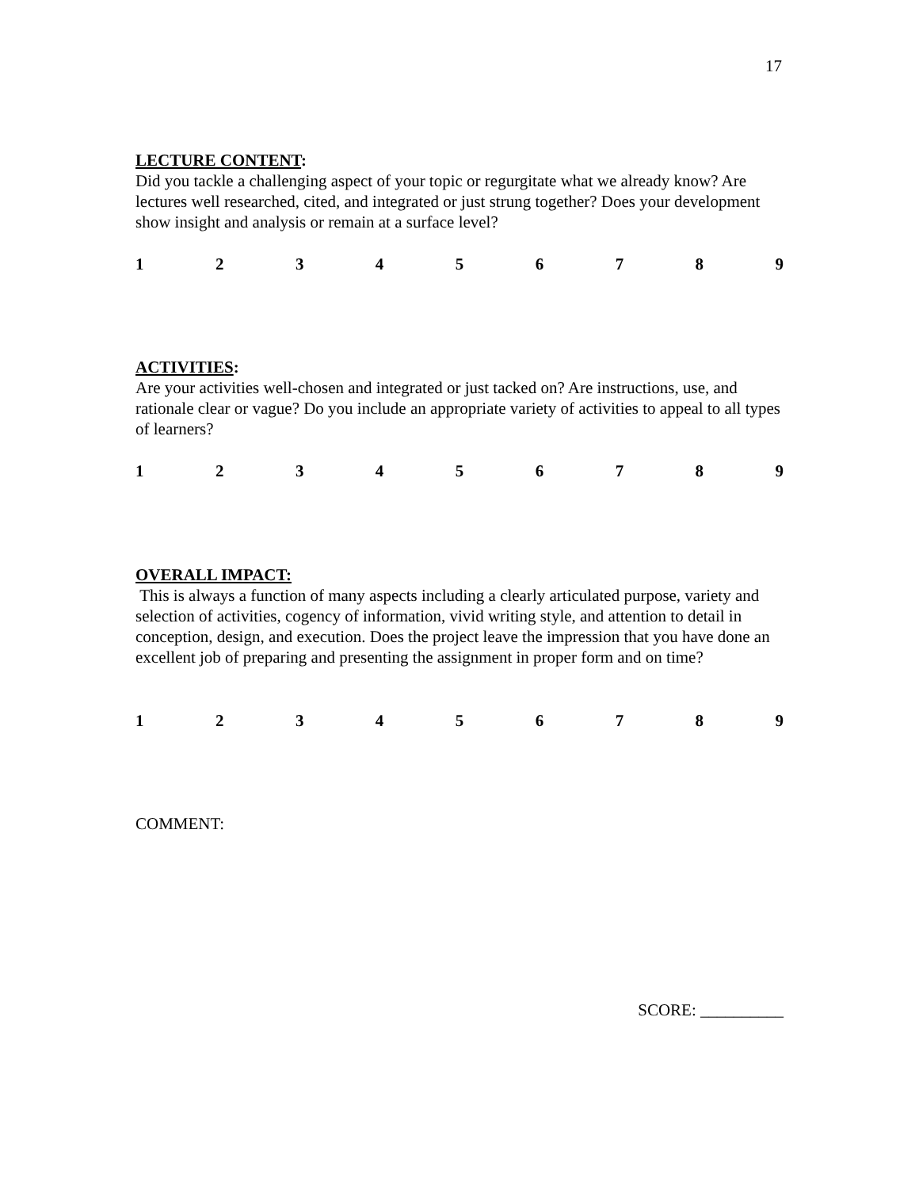17
LECTURE CONTENT:
Did you tackle a challenging aspect of your topic or regurgitate what we already know? Are lectures well researched, cited, and integrated or just strung together? Does your development show insight and analysis or remain at a surface level?
1 2 3 4 5 6 7 8 9
ACTIVITIES:
Are your activities well-chosen and integrated or just tacked on? Are instructions, use, and rationale clear or vague? Do you include an appropriate variety of activities to appeal to all types of learners?
1 2 3 4 5 6 7 8 9
OVERALL IMPACT:
This is always a function of many aspects including a clearly articulated purpose, variety and selection of activities, cogency of information, vivid writing style, and attention to detail in conception, design, and execution. Does the project leave the impression that you have done an excellent job of preparing and presenting the assignment in proper form and on time?
1 2 3 4 5 6 7 8 9
COMMENT:
SCORE: __________